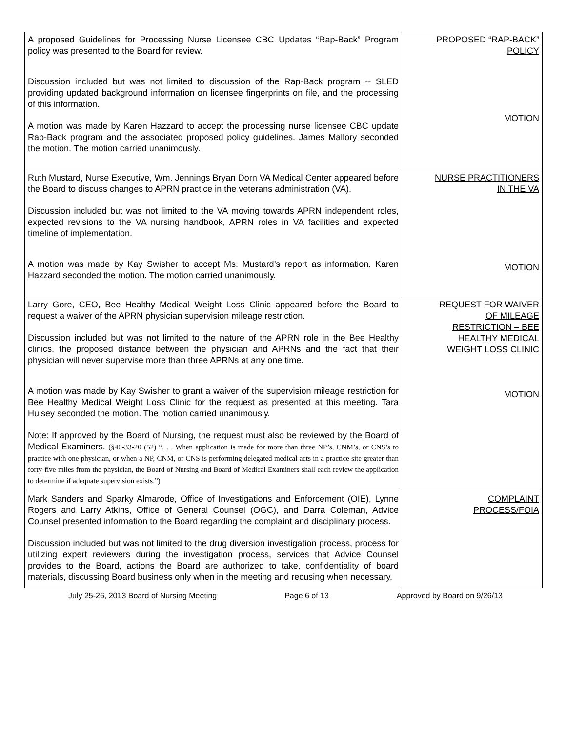| A proposed Guidelines for Processing Nurse Licensee CBC Updates “Rap-Back” Program policy was presented to the Board for review. Discussion included but was not limited to discussion of the Rap-Back program -- SLED providing updated background information on licensee fingerprints on file, and the processing of this information. A motion was made by Karen Hazzard to accept the processing nurse licensee CBC update Rap-Back program and the associated proposed policy guidelines. James Mallory seconded the motion. The motion carried unanimously. | PROPOSED “RAP-BACK” POLICY MOTION |
| Ruth Mustard, Nurse Executive, Wm. Jennings Bryan Dorn VA Medical Center appeared before the Board to discuss changes to APRN practice in the veterans administration (VA). Discussion included but was not limited to the VA moving towards APRN independent roles, expected revisions to the VA nursing handbook, APRN roles in VA facilities and expected timeline of implementation. A motion was made by Kay Swisher to accept Ms. Mustard’s report as information. Karen Hazzard seconded the motion. The motion carried unanimously. | NURSE PRACTITIONERS IN THE VA MOTION |
| Larry Gore, CEO, Bee Healthy Medical Weight Loss Clinic appeared before the Board to request a waiver of the APRN physician supervision mileage restriction. Discussion included but was not limited to the nature of the APRN role in the Bee Healthy clinics, the proposed distance between the physician and APRNs and the fact that their physician will never supervise more than three APRNs at any one time. A motion was made by Kay Swisher to grant a waiver of the supervision mileage restriction for Bee Healthy Medical Weight Loss Clinic for the request as presented at this meeting. Tara Hulsey seconded the motion. The motion carried unanimously. Note: If approved by the Board of Nursing, the request must also be reviewed by the Board of Medical Examiners. (§40-33-20 (52) “. . . When application is made for more than three NP’s, CNM’s, or CNS’s to practice with one physician, or when a NP, CNM, or CNS is performing delegated medical acts in a practice site greater than forty-five miles from the physician, the Board of Nursing and Board of Medical Examiners shall each review the application to determine if adequate supervision exists.”) | REQUEST FOR WAIVER OF MILEAGE RESTRICTION – BEE HEALTHY MEDICAL WEIGHT LOSS CLINIC MOTION |
| Mark Sanders and Sparky Almarode, Office of Investigations and Enforcement (OIE), Lynne Rogers and Larry Atkins, Office of General Counsel (OGC), and Darra Coleman, Advice Counsel presented information to the Board regarding the complaint and disciplinary process. Discussion included but was not limited to the drug diversion investigation process, process for utilizing expert reviewers during the investigation process, services that Advice Counsel provides to the Board, actions the Board are authorized to take, confidentiality of board materials, discussing Board business only when in the meeting and recusing when necessary. | COMPLAINT PROCESS/FOIA |
July 25-26, 2013 Board of Nursing Meeting Page 6 of 13 Approved by Board on 9/26/13